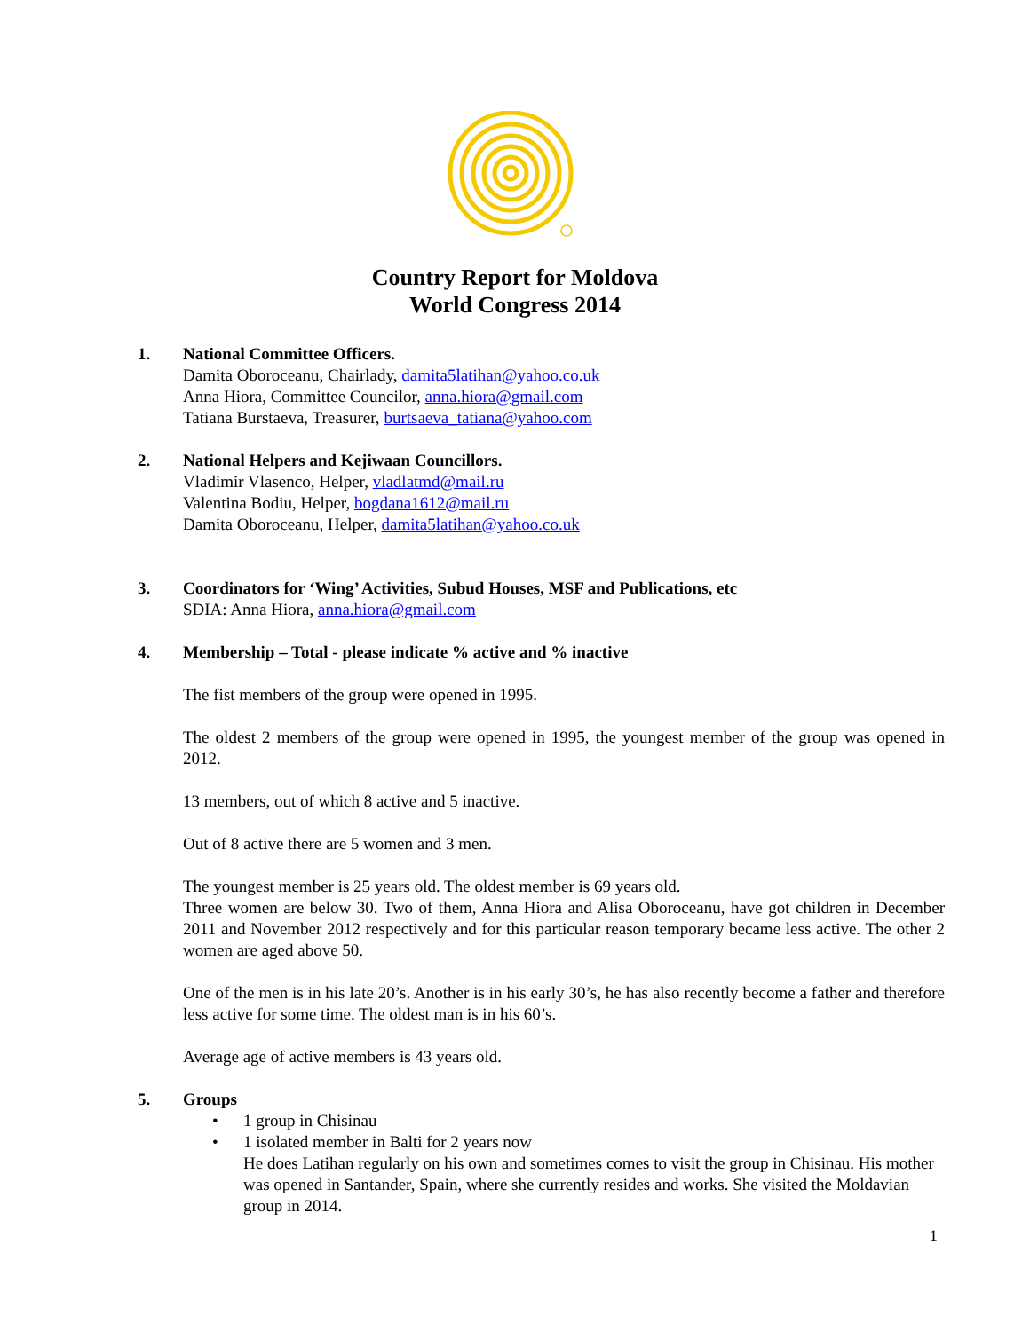Country Report for Moldova
World Congress 2014
1. National Committee Officers.
Damita Oboroceanu, Chairlady, damita5latihan@yahoo.co.uk
Anna Hiora, Committee Councilor, anna.hiora@gmail.com
Tatiana Burstaeva, Treasurer, burtsaeva_tatiana@yahoo.com
2. National Helpers and Kejiwaan Councillors.
Vladimir Vlasenco, Helper, vladlatmd@mail.ru
Valentina Bodiu, Helper, bogdana1612@mail.ru
Damita Oboroceanu, Helper, damita5latihan@yahoo.co.uk
3. Coordinators for ‘Wing’ Activities, Subud Houses, MSF and Publications, etc
SDIA: Anna Hiora, anna.hiora@gmail.com
4. Membership – Total - please indicate % active and % inactive
The fist members of the group were opened in 1995.
The oldest 2 members of the group were opened in 1995, the youngest member of the group was opened in 2012.
13 members, out of which 8 active and 5 inactive.
Out of 8 active there are 5 women and 3 men.
The youngest member is 25 years old. The oldest member is 69 years old.
Three women are below 30. Two of them, Anna Hiora and Alisa Oboroceanu, have got children in December 2011 and November 2012 respectively and for this particular reason temporary became less active. The other 2 women are aged above 50.
One of the men is in his late 20’s. Another is in his early 30’s, he has also recently become a father and therefore less active for some time. The oldest man is in his 60’s.
Average age of active members is 43 years old.
5. Groups
• 1 group in Chisinau
• 1 isolated member in Balti for 2 years now
He does Latihan regularly on his own and sometimes comes to visit the group in Chisinau. His mother was opened in Santander, Spain, where she currently resides and works. She visited the Moldavian group in 2014.
1